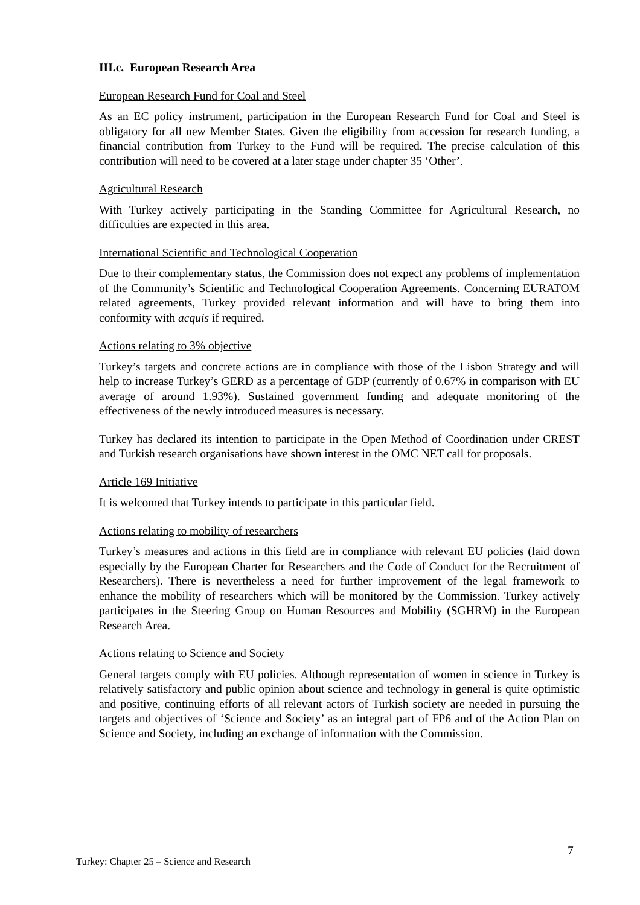III.c. European Research Area
European Research Fund for Coal and Steel
As an EC policy instrument, participation in the European Research Fund for Coal and Steel is obligatory for all new Member States. Given the eligibility from accession for research funding, a financial contribution from Turkey to the Fund will be required. The precise calculation of this contribution will need to be covered at a later stage under chapter 35 ‘Other’.
Agricultural Research
With Turkey actively participating in the Standing Committee for Agricultural Research, no difficulties are expected in this area.
International Scientific and Technological Cooperation
Due to their complementary status, the Commission does not expect any problems of implementation of the Community’s Scientific and Technological Cooperation Agreements. Concerning EURATOM related agreements, Turkey provided relevant information and will have to bring them into conformity with acquis if required.
Actions relating to 3% objective
Turkey’s targets and concrete actions are in compliance with those of the Lisbon Strategy and will help to increase Turkey’s GERD as a percentage of GDP (currently of 0.67% in comparison with EU average of around 1.93%). Sustained government funding and adequate monitoring of the effectiveness of the newly introduced measures is necessary.
Turkey has declared its intention to participate in the Open Method of Coordination under CREST and Turkish research organisations have shown interest in the OMC NET call for proposals.
Article 169 Initiative
It is welcomed that Turkey intends to participate in this particular field.
Actions relating to mobility of researchers
Turkey’s measures and actions in this field are in compliance with relevant EU policies (laid down especially by the European Charter for Researchers and the Code of Conduct for the Recruitment of Researchers). There is nevertheless a need for further improvement of the legal framework to enhance the mobility of researchers which will be monitored by the Commission. Turkey actively participates in the Steering Group on Human Resources and Mobility (SGHRM) in the European Research Area.
Actions relating to Science and Society
General targets comply with EU policies. Although representation of women in science in Turkey is relatively satisfactory and public opinion about science and technology in general is quite optimistic and positive, continuing efforts of all relevant actors of Turkish society are needed in pursuing the targets and objectives of ‘Science and Society’ as an integral part of FP6 and of the Action Plan on Science and Society, including an exchange of information with the Commission.
7
Turkey: Chapter 25 – Science and Research